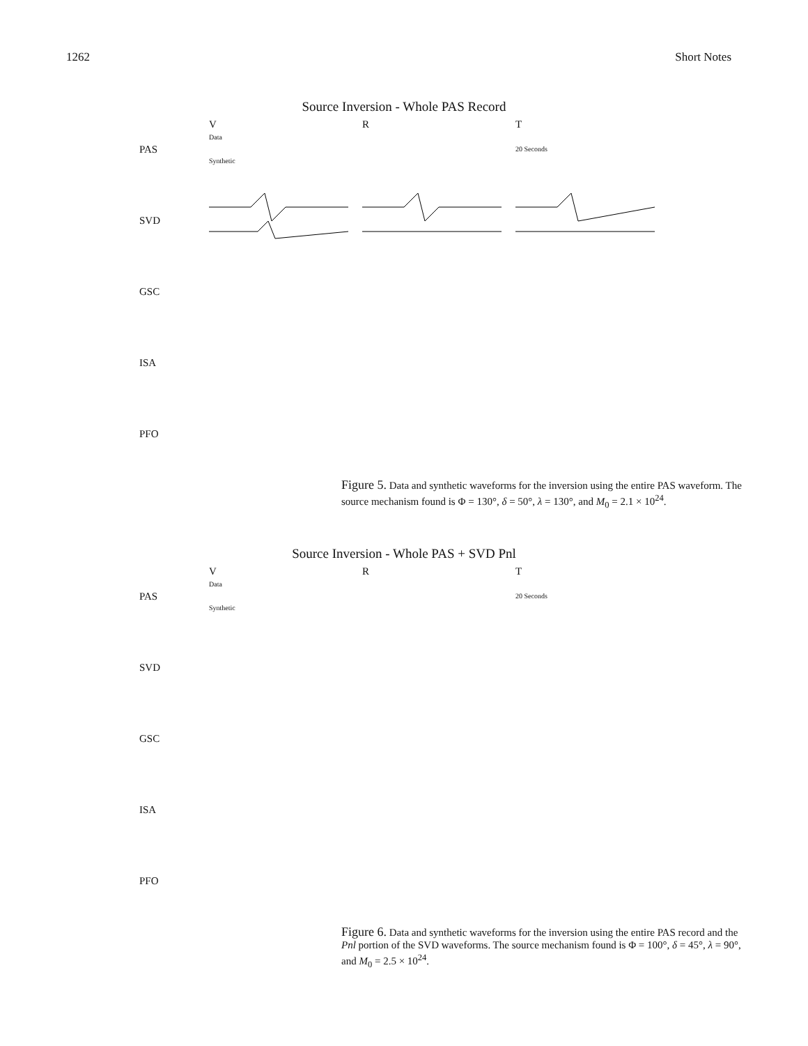1262 Short Notes
Source Inversion - Whole PAS Record
PAS
V
Data
Synthetic
R
T
20 Seconds
SVD
GSC
ISA
PFO
Figure 5. Data and synthetic waveforms for the inversion using the entire PAS waveform. The source mechanism found is Φ = 130°, δ = 50°, λ = 130°, and M<sub>0</sub> = 2.1 × 10<sup>24</sup>.
Source Inversion - Whole PAS + SVD Pnl
PAS
V
Data
Synthetic
R
T
20 Seconds
SVD
GSC
ISA
PFO
Figure 6. Data and synthetic waveforms for the inversion using the entire PAS record and the Pnl portion of the SVD waveforms. The source mechanism found is Φ = 100°, δ = 45°, λ = 90°, and M<sub>0</sub> = 2.5 × 10<sup>24</sup>.